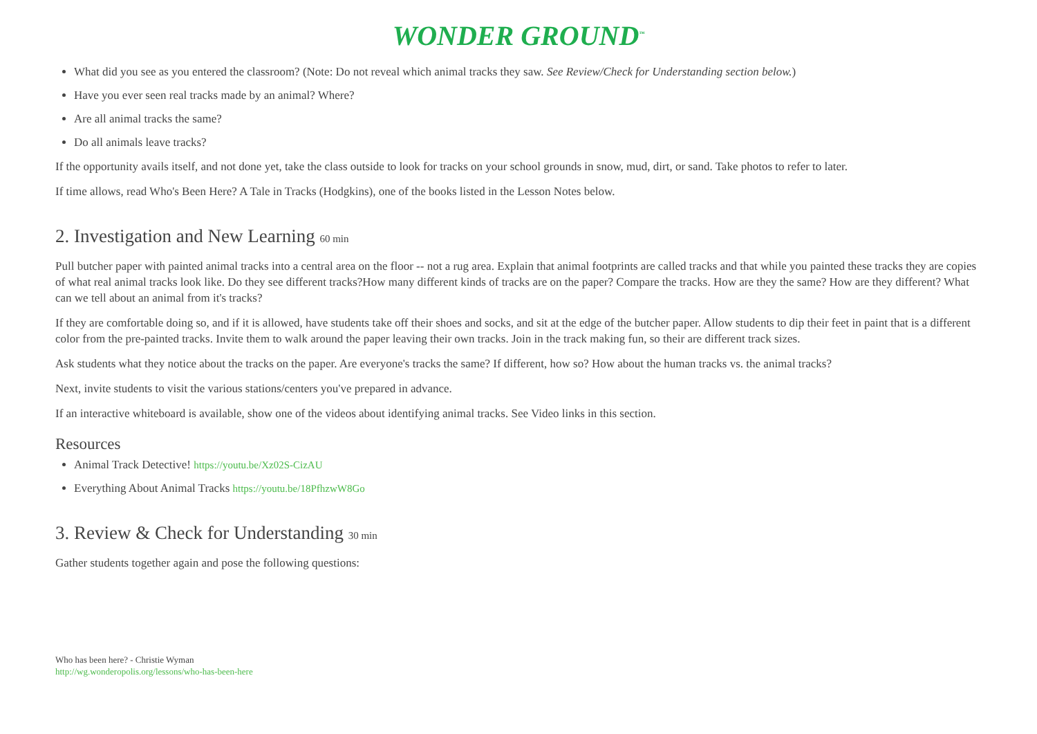WONDER GROUND<sup>™</sup>
What did you see as you entered the classroom? (Note: Do not reveal which animal tracks they saw. See Review/Check for Understanding section below.)
Have you ever seen real tracks made by an animal? Where?
Are all animal tracks the same?
Do all animals leave tracks?
If the opportunity avails itself, and not done yet, take the class outside to look for tracks on your school grounds in snow, mud, dirt, or sand. Take photos to refer to later.
If time allows, read Who's Been Here? A Tale in Tracks (Hodgkins), one of the books listed in the Lesson Notes below.
2. Investigation and New Learning 60 min
Pull butcher paper with painted animal tracks into a central area on the floor -- not a rug area. Explain that animal footprints are called tracks and that while you painted these tracks they are copies of what real animal tracks look like. Do they see different tracks?How many different kinds of tracks are on the paper? Compare the tracks. How are they the same? How are they different? What can we tell about an animal from it's tracks?
If they are comfortable doing so, and if it is allowed, have students take off their shoes and socks, and sit at the edge of the butcher paper. Allow students to dip their feet in paint that is a different color from the pre-painted tracks. Invite them to walk around the paper leaving their own tracks. Join in the track making fun, so their are different track sizes.
Ask students what they notice about the tracks on the paper. Are everyone's tracks the same? If different, how so? How about the human tracks vs. the animal tracks?
Next, invite students to visit the various stations/centers you've prepared in advance.
If an interactive whiteboard is available, show one of the videos about identifying animal tracks. See Video links in this section.
Resources
Animal Track Detective! https://youtu.be/Xz02S-CizAU
Everything About Animal Tracks https://youtu.be/18PfhzwW8Go
3. Review & Check for Understanding 30 min
Gather students together again and pose the following questions:
Who has been here? - Christie Wyman
http://wg.wonderopolis.org/lessons/who-has-been-here